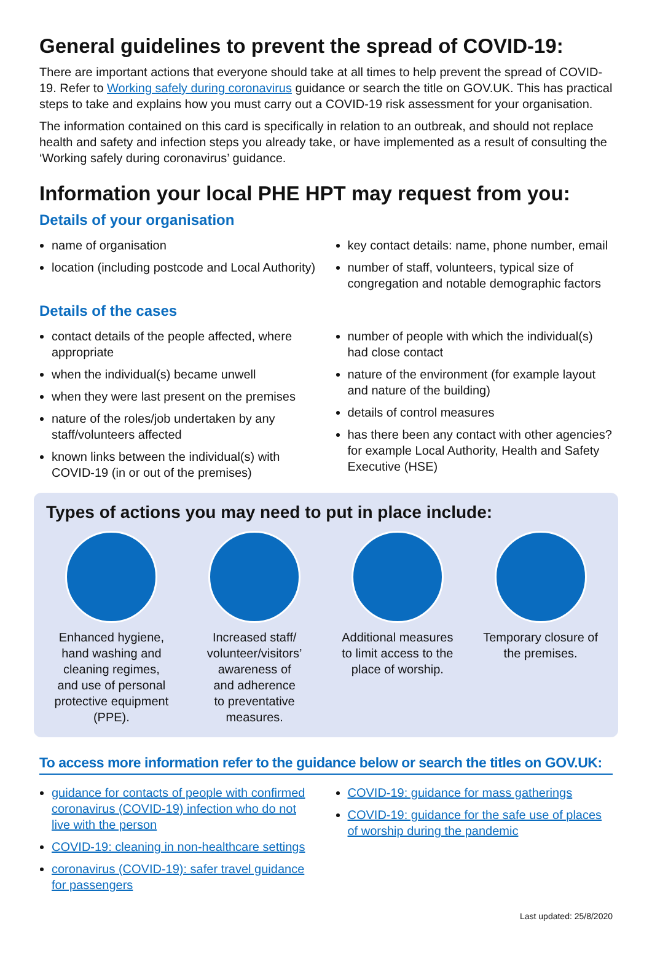General guidelines to prevent the spread of COVID-19:
There are important actions that everyone should take at all times to help prevent the spread of COVID-19. Refer to Working safely during coronavirus guidance or search the title on GOV.UK. This has practical steps to take and explains how you must carry out a COVID-19 risk assessment for your organisation.
The information contained on this card is specifically in relation to an outbreak, and should not replace health and safety and infection steps you already take, or have implemented as a result of consulting the ‘Working safely during coronavirus’ guidance.
Information your local PHE HPT may request from you:
Details of your organisation
name of organisation
location (including postcode and Local Authority)
key contact details: name, phone number, email
number of staff, volunteers, typical size of congregation and notable demographic factors
Details of the cases
contact details of the people affected, where appropriate
when the individual(s) became unwell
when they were last present on the premises
nature of the roles/job undertaken by any staff/volunteers affected
known links between the individual(s) with COVID-19 (in or out of the premises)
number of people with which the individual(s) had close contact
nature of the environment (for example layout and nature of the building)
details of control measures
has there been any contact with other agencies? for example Local Authority, Health and Safety Executive (HSE)
Types of actions you may need to put in place include:
Enhanced hygiene,
hand washing and
cleaning regimes,
and use of personal
protective equipment
(PPE).
Increased staff/
volunteer/visitors’
awareness of
and adherence
to preventative
measures.
Additional measures
to limit access to the
place of worship.
Temporary closure of
the premises.
To access more information refer to the guidance below or search the titles on GOV.UK:
guidance for contacts of people with confirmed coronavirus (COVID-19) infection who do not live with the person
COVID-19: cleaning in non-healthcare settings
coronavirus (COVID-19): safer travel guidance for passengers
COVID-19: guidance for mass gatherings
COVID-19: guidance for the safe use of places of worship during the pandemic
Last updated: 25/8/2020